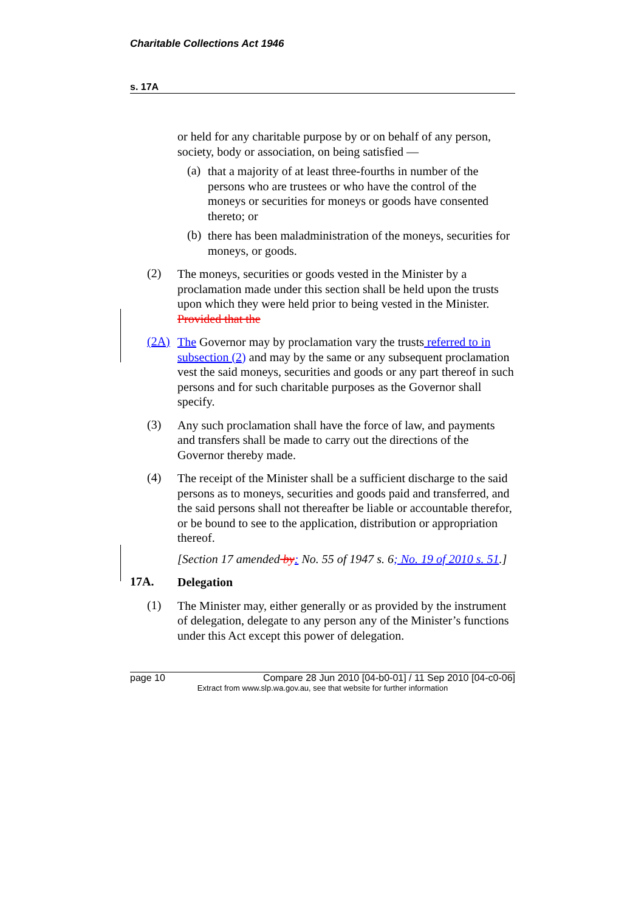Charitable Collections Act 1946
s. 17A
or held for any charitable purpose by or on behalf of any person, society, body or association, on being satisfied —
(a)
that a majority of at least three-fourths in number of the persons who are trustees or who have the control of the moneys or securities for moneys or goods have consented thereto; or
(b)
there has been maladministration of the moneys, securities for moneys, or goods.
(2)
The moneys, securities or goods vested in the Minister by a proclamation made under this section shall be held upon the trusts upon which they were held prior to being vested in the Minister. Provided that the
(2A)
The Governor may by proclamation vary the trusts referred to in subsection (2) and may by the same or any subsequent proclamation vest the said moneys, securities and goods or any part thereof in such persons and for such charitable purposes as the Governor shall specify.
(3)
Any such proclamation shall have the force of law, and payments and transfers shall be made to carry out the directions of the Governor thereby made.
(4)
The receipt of the Minister shall be a sufficient discharge to the said persons as to moneys, securities and goods paid and transferred, and the said persons shall not thereafter be liable or accountable therefor, or be bound to see to the application, distribution or appropriation thereof.
[Section 17 amended by: No. 55 of 1947 s. 6; No. 19 of 2010 s. 51.]
17A.
Delegation
(1)
The Minister may, either generally or as provided by the instrument of delegation, delegate to any person any of the Minister’s functions under this Act except this power of delegation.
page 10 Compare 28 Jun 2010 [04-b0-01] / 11 Sep 2010 [04-c0-06]
Extract from www.slp.wa.gov.au, see that website for further information